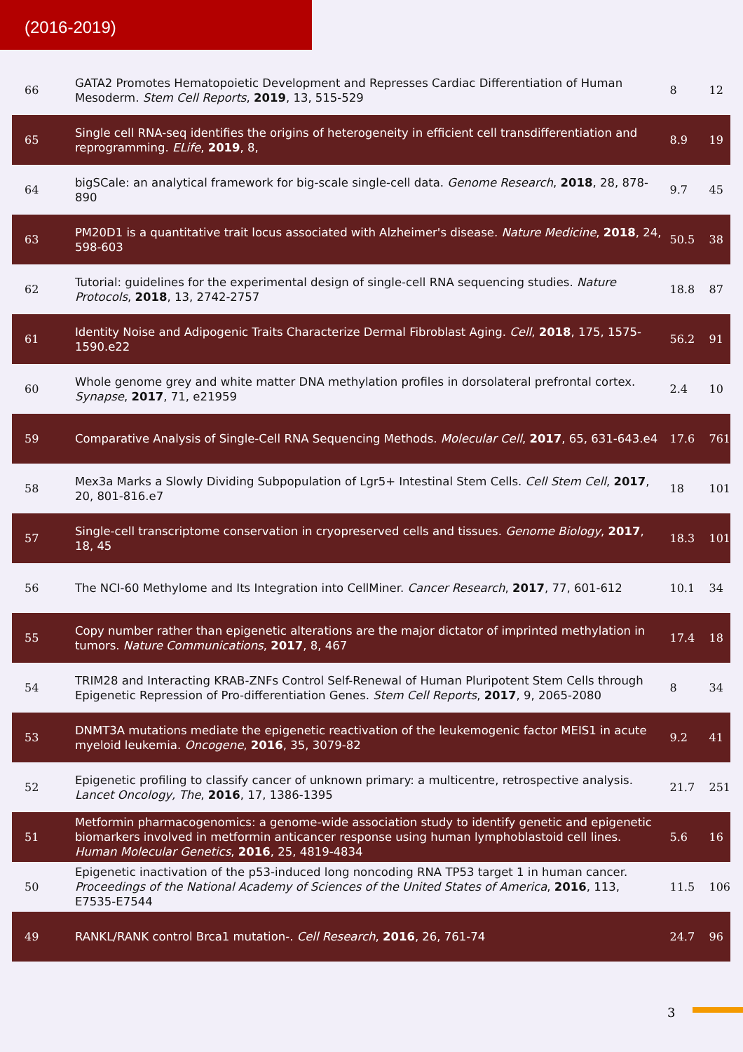(2016-2019)
| 66 | GATA2 Promotes Hematopoietic Development and Represses Cardiac Differentiation of Human Mesoderm. Stem Cell Reports , 2019 , 13, 515-529 | 8 | 12 |
| 65 | Single cell RNA-seq identifies the origins of heterogeneity in efficient cell transdifferentiation and reprogramming. ELife , 2019 , 8, | 8.9 | 19 |
| 64 | bigSCale: an analytical framework for big-scale single-cell data. Genome Research , 2018 , 28, 878-890 | 9.7 | 45 |
| 63 | PM20D1 is a quantitative trait locus associated with Alzheimer's disease. Nature Medicine , 2018 , 24, 598-603 | 50.5 | 38 |
| 62 | Tutorial: guidelines for the experimental design of single-cell RNA sequencing studies. Nature Protocols , 2018 , 13, 2742-2757 | 18.8 | 87 |
| 61 | Identity Noise and Adipogenic Traits Characterize Dermal Fibroblast Aging. Cell , 2018 , 175, 1575-1590.e22 | 56.2 | 91 |
| 60 | Whole genome grey and white matter DNA methylation profiles in dorsolateral prefrontal cortex. Synapse , 2017 , 71, e21959 | 2.4 | 10 |
| 59 | Comparative Analysis of Single-Cell RNA Sequencing Methods. Molecular Cell , 2017 , 65, 631-643.e4 | 17.6 | 761 |
| 58 | Mex3a Marks a Slowly Dividing Subpopulation of Lgr5+ Intestinal Stem Cells. Cell Stem Cell , 2017 , 20, 801-816.e7 | 18 | 101 |
| 57 | Single-cell transcriptome conservation in cryopreserved cells and tissues. Genome Biology , 2017 , 18, 45 | 18.3 | 101 |
| 56 | The NCI-60 Methylome and Its Integration into CellMiner. Cancer Research , 2017 , 77, 601-612 | 10.1 | 34 |
| 55 | Copy number rather than epigenetic alterations are the major dictator of imprinted methylation in tumors. Nature Communications , 2017 , 8, 467 | 17.4 | 18 |
| 54 | TRIM28 and Interacting KRAB-ZNFs Control Self-Renewal of Human Pluripotent Stem Cells through Epigenetic Repression of Pro-differentiation Genes. Stem Cell Reports , 2017 , 9, 2065-2080 | 8 | 34 |
| 53 | DNMT3A mutations mediate the epigenetic reactivation of the leukemogenic factor MEIS1 in acute myeloid leukemia. Oncogene , 2016 , 35, 3079-82 | 9.2 | 41 |
| 52 | Epigenetic profiling to classify cancer of unknown primary: a multicentre, retrospective analysis. Lancet Oncology, The , 2016 , 17, 1386-1395 | 21.7 | 251 |
| 51 | Metformin pharmacogenomics: a genome-wide association study to identify genetic and epigenetic biomarkers involved in metformin anticancer response using human lymphoblastoid cell lines. Human Molecular Genetics , 2016 , 25, 4819-4834 | 5.6 | 16 |
| 50 | Epigenetic inactivation of the p53-induced long noncoding RNA TP53 target 1 in human cancer. Proceedings of the National Academy of Sciences of the United States of America , 2016 , 113, E7535-E7544 | 11.5 | 106 |
| 49 | RANKL/RANK control Brca1 mutation-. Cell Research , 2016 , 26, 761-74 | 24.7 | 96 |
3